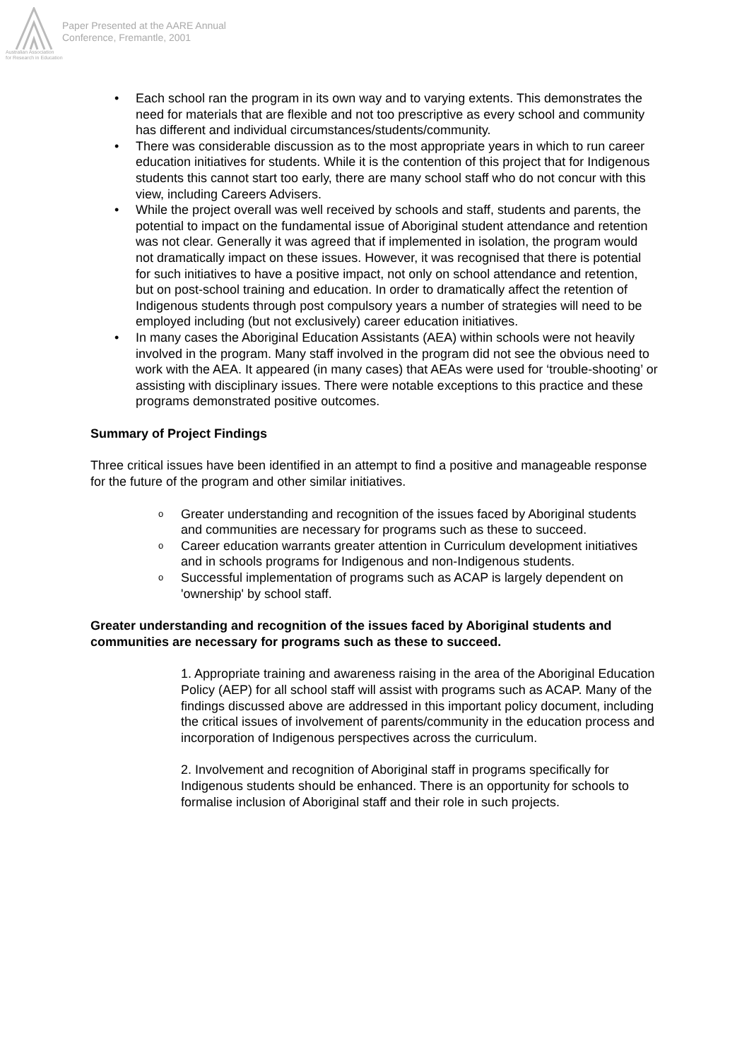Paper Presented at the AARE Annual
Conference, Fremantle, 2001
Australian Association
for Research in Education
• Each school ran the program in its own way and to varying extents. This demonstrates the need for materials that are flexible and not too prescriptive as every school and community has different and individual circumstances/students/community.
• There was considerable discussion as to the most appropriate years in which to run career education initiatives for students. While it is the contention of this project that for Indigenous students this cannot start too early, there are many school staff who do not concur with this view, including Careers Advisers.
• While the project overall was well received by schools and staff, students and parents, the potential to impact on the fundamental issue of Aboriginal student attendance and retention was not clear. Generally it was agreed that if implemented in isolation, the program would not dramatically impact on these issues. However, it was recognised that there is potential for such initiatives to have a positive impact, not only on school attendance and retention, but on post-school training and education. In order to dramatically affect the retention of Indigenous students through post compulsory years a number of strategies will need to be employed including (but not exclusively) career education initiatives.
• In many cases the Aboriginal Education Assistants (AEA) within schools were not heavily involved in the program. Many staff involved in the program did not see the obvious need to work with the AEA. It appeared (in many cases) that AEAs were used for ‘trouble-shooting’ or assisting with disciplinary issues. There were notable exceptions to this practice and these programs demonstrated positive outcomes.
Summary of Project Findings
Three critical issues have been identified in an attempt to find a positive and manageable response for the future of the program and other similar initiatives.
o Greater understanding and recognition of the issues faced by Aboriginal students and communities are necessary for programs such as these to succeed.
o Career education warrants greater attention in Curriculum development initiatives and in schools programs for Indigenous and non-Indigenous students.
o Successful implementation of programs such as ACAP is largely dependent on 'ownership' by school staff.
Greater understanding and recognition of the issues faced by Aboriginal students and communities are necessary for programs such as these to succeed.
1. Appropriate training and awareness raising in the area of the Aboriginal Education Policy (AEP) for all school staff will assist with programs such as ACAP. Many of the findings discussed above are addressed in this important policy document, including the critical issues of involvement of parents/community in the education process and incorporation of Indigenous perspectives across the curriculum.
2. Involvement and recognition of Aboriginal staff in programs specifically for Indigenous students should be enhanced. There is an opportunity for schools to formalise inclusion of Aboriginal staff and their role in such projects.